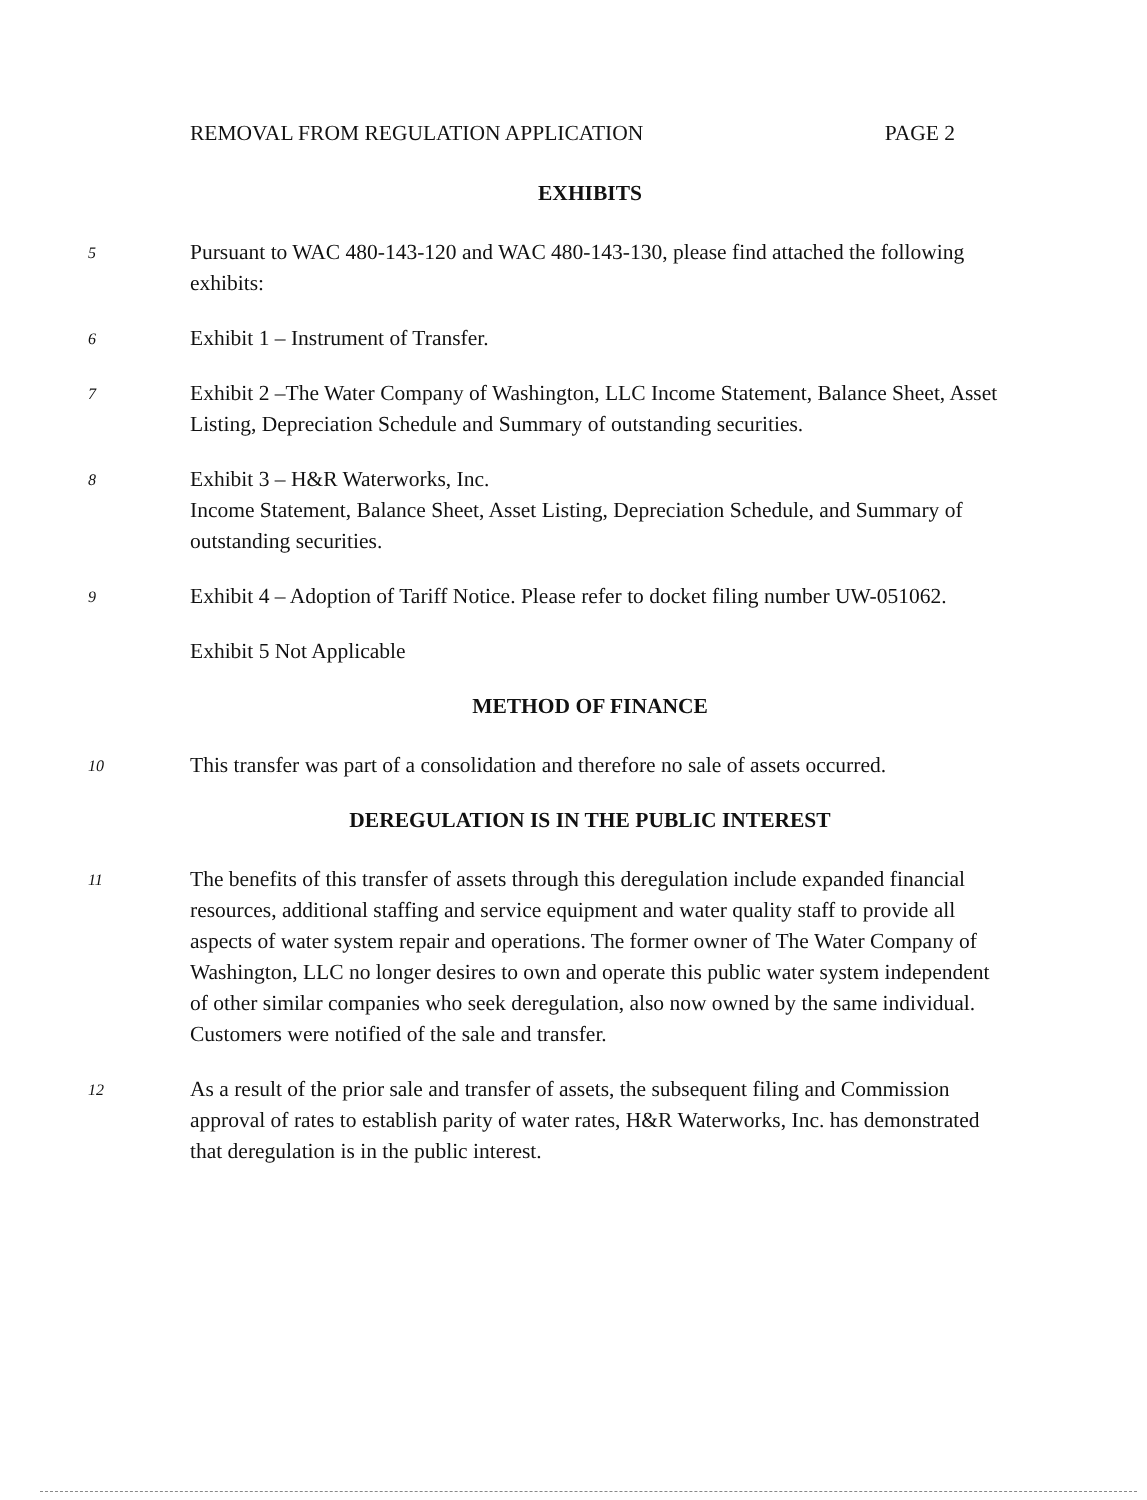REMOVAL FROM REGULATION APPLICATION PAGE 2
EXHIBITS
5
Pursuant to WAC 480-143-120 and WAC 480-143-130, please find attached the following exhibits:
6
Exhibit 1 – Instrument of Transfer.
7
Exhibit 2 –The Water Company of Washington, LLC Income Statement, Balance Sheet, Asset Listing, Depreciation Schedule and Summary of outstanding securities.
8
Exhibit 3 – H&R Waterworks, Inc.
Income Statement, Balance Sheet, Asset Listing, Depreciation Schedule, and Summary of outstanding securities.
9
Exhibit 4 – Adoption of Tariff Notice. Please refer to docket filing number UW-051062.
Exhibit 5 Not Applicable
METHOD OF FINANCE
10
This transfer was part of a consolidation and therefore no sale of assets occurred.
DEREGULATION IS IN THE PUBLIC INTEREST
11
The benefits of this transfer of assets through this deregulation include expanded financial resources, additional staffing and service equipment and water quality staff to provide all aspects of water system repair and operations. The former owner of The Water Company of Washington, LLC no longer desires to own and operate this public water system independent of other similar companies who seek deregulation, also now owned by the same individual. Customers were notified of the sale and transfer.
12
As a result of the prior sale and transfer of assets, the subsequent filing and Commission approval of rates to establish parity of water rates, H&R Waterworks, Inc. has demonstrated that deregulation is in the public interest.